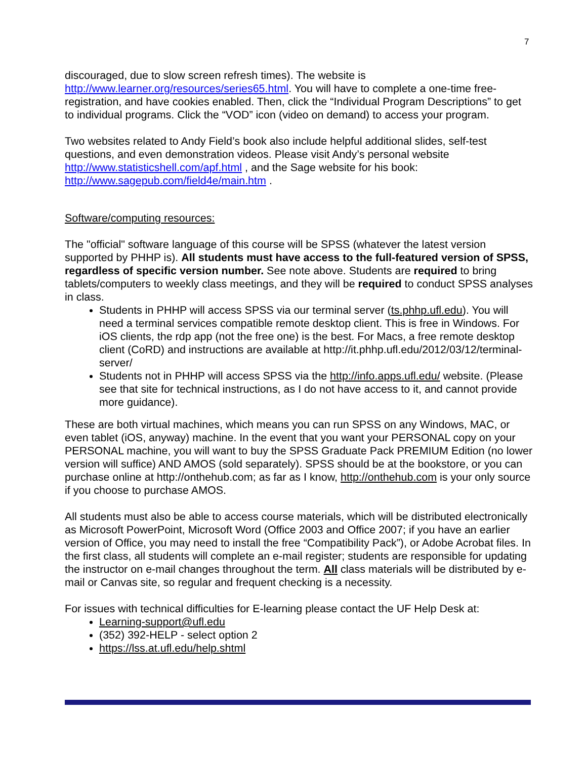7
discouraged, due to slow screen refresh times). The website is http://www.learner.org/resources/series65.html. You will have to complete a one-time free-registration, and have cookies enabled. Then, click the “Individual Program Descriptions” to get to individual programs. Click the “VOD” icon (video on demand) to access your program.
Two websites related to Andy Field’s book also include helpful additional slides, self-test questions, and even demonstration videos. Please visit Andy’s personal website http://www.statisticshell.com/apf.html , and the Sage website for his book: http://www.sagepub.com/field4e/main.htm .
Software/computing resources:
The "official" software language of this course will be SPSS (whatever the latest version supported by PHHP is). All students must have access to the full-featured version of SPSS, regardless of specific version number. See note above. Students are required to bring tablets/computers to weekly class meetings, and they will be required to conduct SPSS analyses in class.
Students in PHHP will access SPSS via our terminal server (ts.phhp.ufl.edu). You will need a terminal services compatible remote desktop client. This is free in Windows. For iOS clients, the rdp app (not the free one) is the best. For Macs, a free remote desktop client (CoRD) and instructions are available at http://it.phhp.ufl.edu/2012/03/12/terminal-server/
Students not in PHHP will access SPSS via the http://info.apps.ufl.edu/ website. (Please see that site for technical instructions, as I do not have access to it, and cannot provide more guidance).
These are both virtual machines, which means you can run SPSS on any Windows, MAC, or even tablet (iOS, anyway) machine. In the event that you want your PERSONAL copy on your PERSONAL machine, you will want to buy the SPSS Graduate Pack PREMIUM Edition (no lower version will suffice) AND AMOS (sold separately). SPSS should be at the bookstore, or you can purchase online at http://onthehub.com; as far as I know, http://onthehub.com is your only source if you choose to purchase AMOS.
All students must also be able to access course materials, which will be distributed electronically as Microsoft PowerPoint, Microsoft Word (Office 2003 and Office 2007; if you have an earlier version of Office, you may need to install the free “Compatibility Pack”), or Adobe Acrobat files. In the first class, all students will complete an e-mail register; students are responsible for updating the instructor on e-mail changes throughout the term. All class materials will be distributed by e-mail or Canvas site, so regular and frequent checking is a necessity.
For issues with technical difficulties for E-learning please contact the UF Help Desk at:
Learning-support@ufl.edu
(352) 392-HELP - select option 2
https://lss.at.ufl.edu/help.shtml